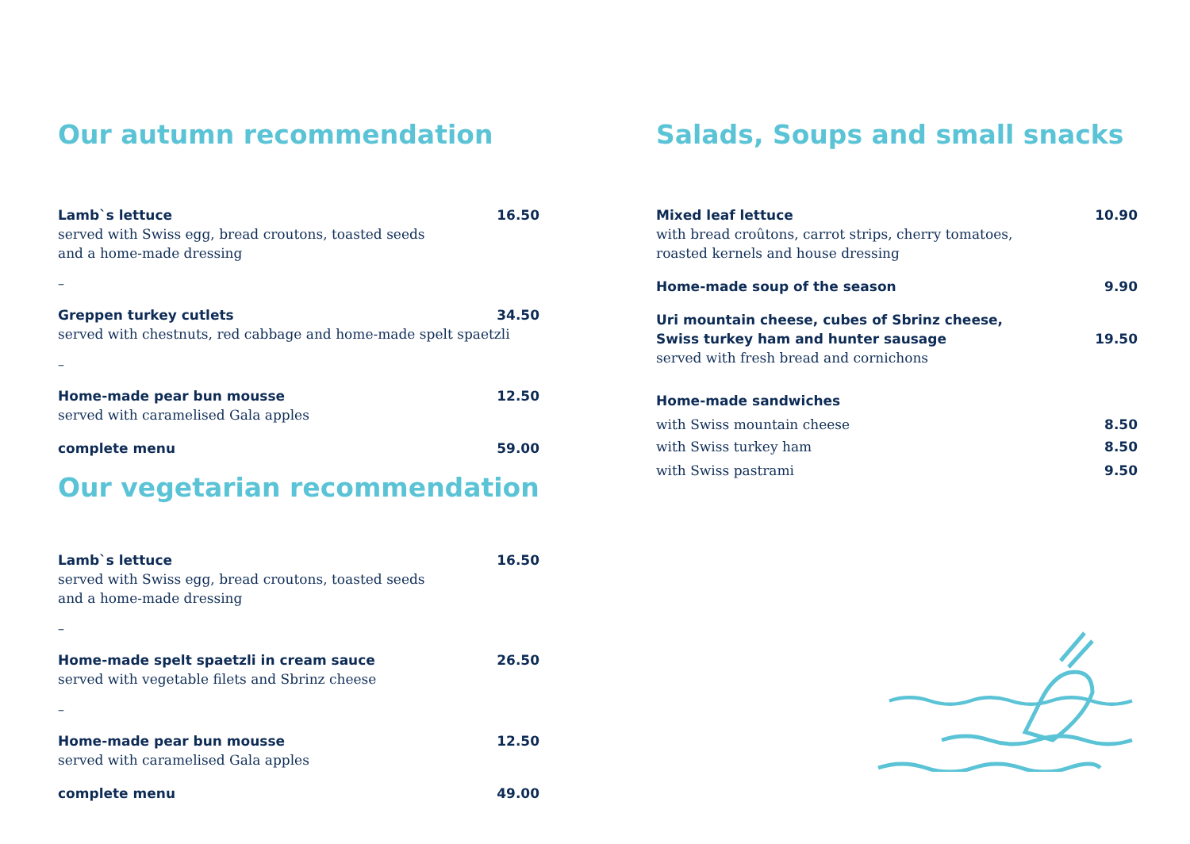Our autumn recommendation
Lamb`s lettuce 16.50
served with Swiss egg, bread croutons, toasted seeds
and a home-made dressing
–
Greppen turkey cutlets 34.50
served with chestnuts, red cabbage and home-made spelt spaetzli
–
Home-made pear bun mousse 12.50
served with caramelised Gala apples
complete menu 59.00
Our vegetarian recommendation
Lamb`s lettuce 16.50
served with Swiss egg, bread croutons, toasted seeds
and a home-made dressing
–
Home-made spelt spaetzli in cream sauce 26.50
served with vegetable filets and Sbrinz cheese
–
Home-made pear bun mousse 12.50
served with caramelised Gala apples
complete menu 49.00
Salads, Soups and small snacks
Mixed leaf lettuce 10.90
with bread croûtons, carrot strips, cherry tomatoes,
roasted kernels and house dressing
Home-made soup of the season 9.90
Uri mountain cheese, cubes of Sbrinz cheese,
Swiss turkey ham and hunter sausage 19.50
served with fresh bread and cornichons
Home-made sandwiches
with Swiss mountain cheese 8.50
with Swiss turkey ham 8.50
with Swiss pastrami 9.50